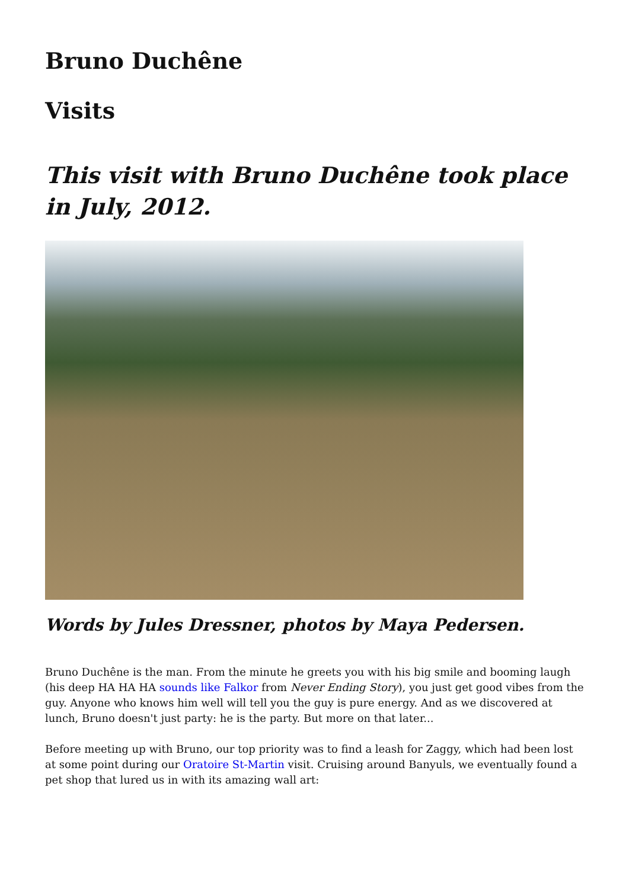Bruno Duchêne
Visits
This visit with Bruno Duchêne took place in July, 2012.
Words by Jules Dressner, photos by Maya Pedersen.
Bruno Duchêne is the man. From the minute he greets you with his big smile and booming laugh (his deep HA HA HA sounds like Falkor from Never Ending Story), you just get good vibes from the guy. Anyone who knows him well will tell you the guy is pure energy. And as we discovered at lunch, Bruno doesn't just party: he is the party. But more on that later...
Before meeting up with Bruno, our top priority was to find a leash for Zaggy, which had been lost at some point during our Oratoire St-Martin visit. Cruising around Banyuls, we eventually found a pet shop that lured us in with its amazing wall art: